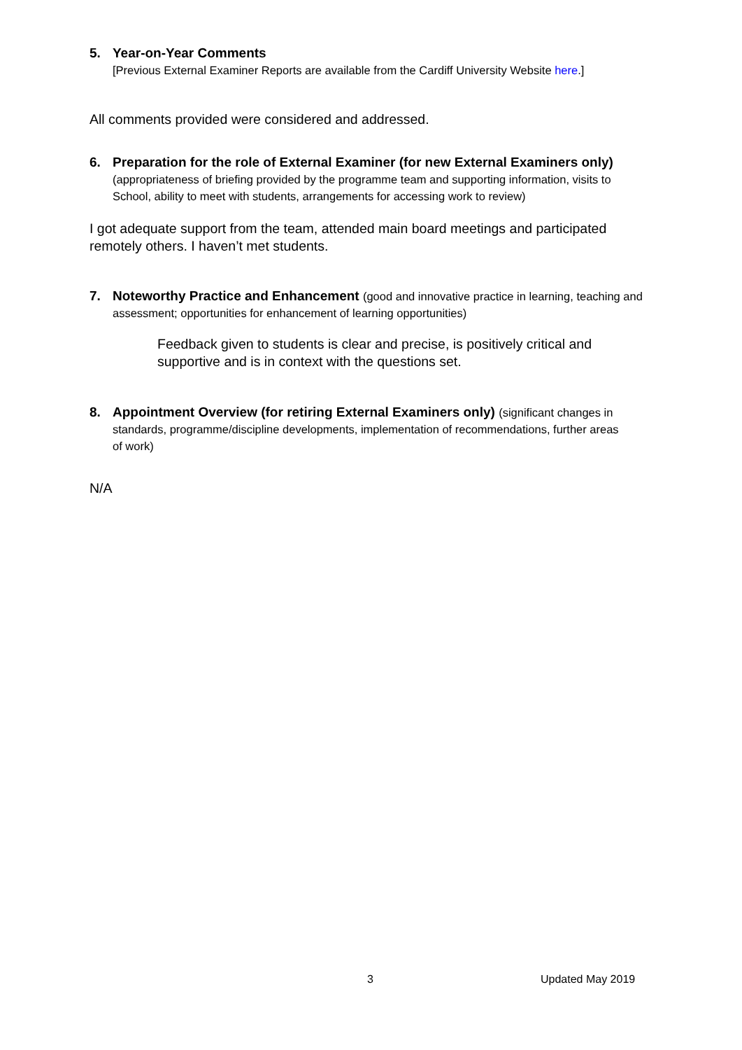5. Year-on-Year Comments
[Previous External Examiner Reports are available from the Cardiff University Website here.]
All comments provided were considered and addressed.
6. Preparation for the role of External Examiner (for new External Examiners only) (appropriateness of briefing provided by the programme team and supporting information, visits to School, ability to meet with students, arrangements for accessing work to review)
I got adequate support from the team, attended main board meetings and participated remotely others. I haven’t met students.
7. Noteworthy Practice and Enhancement (good and innovative practice in learning, teaching and assessment; opportunities for enhancement of learning opportunities)
Feedback given to students is clear and precise, is positively critical and supportive and is in context with the questions set.
8. Appointment Overview (for retiring External Examiners only) (significant changes in standards, programme/discipline developments, implementation of recommendations, further areas of work)
N/A
3 Updated May 2019